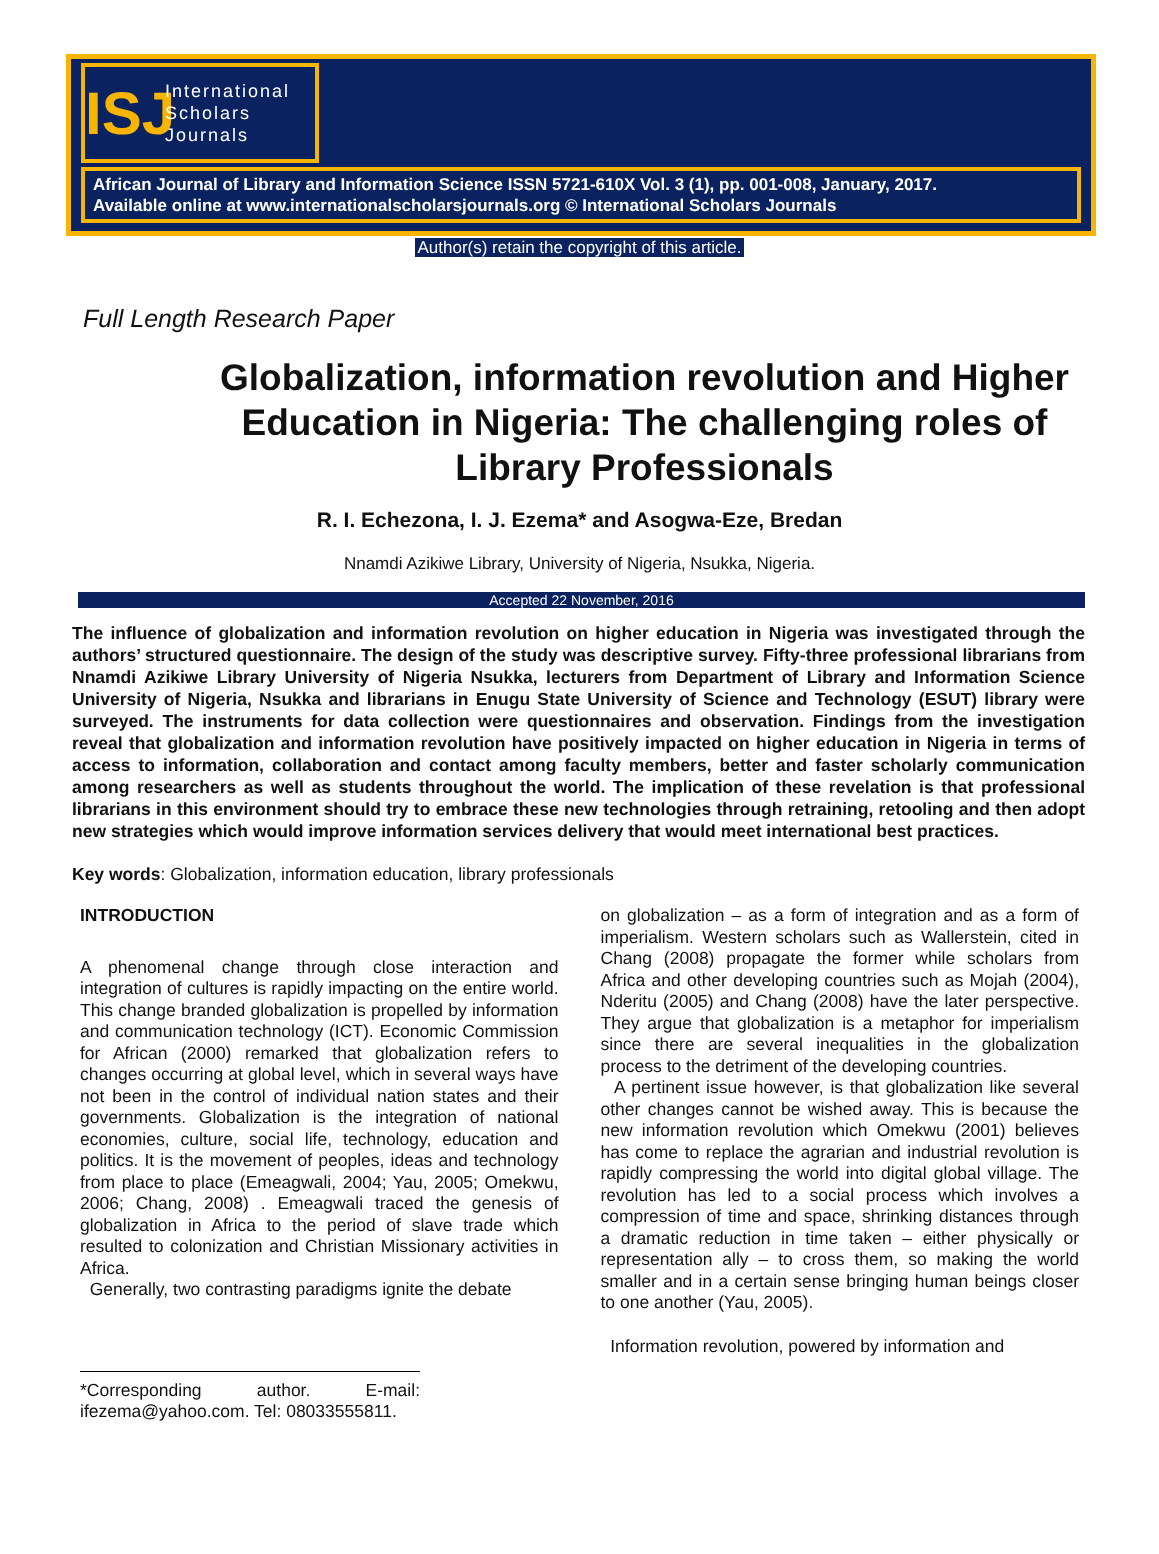ISJ
International
Scholars
Journals
African Journal of Library and Information Science ISSN 5721-610X Vol. 3 (1), pp. 001-008, January, 2017.
Available online at www.internationalscholarsjournals.org © International Scholars Journals
Author(s) retain the copyright of this article.
Full Length Research Paper
Globalization, information revolution and Higher Education in Nigeria: The challenging roles of Library Professionals
R. I. Echezona, I. J. Ezema* and Asogwa-Eze, Bredan
Nnamdi Azikiwe Library, University of Nigeria, Nsukka, Nigeria.
Accepted 22 November, 2016
The influence of globalization and information revolution on higher education in Nigeria was investigated through the authors’ structured questionnaire. The design of the study was descriptive survey. Fifty-three professional librarians from Nnamdi Azikiwe Library University of Nigeria Nsukka, lecturers from Department of Library and Information Science University of Nigeria, Nsukka and librarians in Enugu State University of Science and Technology (ESUT) library were surveyed. The instruments for data collection were questionnaires and observation. Findings from the investigation reveal that globalization and information revolution have positively impacted on higher education in Nigeria in terms of access to information, collaboration and contact among faculty members, better and faster scholarly communication among researchers as well as students throughout the world. The implication of these revelation is that professional librarians in this environment should try to embrace these new technologies through retraining, retooling and then adopt new strategies which would improve information services delivery that would meet international best practices.
Key words: Globalization, information education, library professionals
INTRODUCTION
A phenomenal change through close interaction and integration of cultures is rapidly impacting on the entire world. This change branded globalization is propelled by information and communication technology (ICT). Economic Commission for African (2000) remarked that globalization refers to changes occurring at global level, which in several ways have not been in the control of individual nation states and their governments. Globalization is the integration of national economies, culture, social life, technology, education and politics. It is the movement of peoples, ideas and technology from place to place (Emeagwali, 2004; Yau, 2005; Omekwu, 2006; Chang, 2008) . Emeagwali traced the genesis of globalization in Africa to the period of slave trade which resulted to colonization and Christian Missionary activities in Africa.
Generally, two contrasting paradigms ignite the debate
*Corresponding author. E-mail: ifezema@yahoo.com. Tel: 08033555811.
on globalization – as a form of integration and as a form of imperialism. Western scholars such as Wallerstein, cited in Chang (2008) propagate the former while scholars from Africa and other developing countries such as Mojah (2004), Nderitu (2005) and Chang (2008) have the later perspective. They argue that globalization is a metaphor for imperialism since there are several inequalities in the globalization process to the detriment of the developing countries.
A pertinent issue however, is that globalization like several other changes cannot be wished away. This is because the new information revolution which Omekwu (2001) believes has come to replace the agrarian and industrial revolution is rapidly compressing the world into digital global village. The revolution has led to a social process which involves a compression of time and space, shrinking distances through a dramatic reduction in time taken – either physically or representation ally – to cross them, so making the world smaller and in a certain sense bringing human beings closer to one another (Yau, 2005).
Information revolution, powered by information and